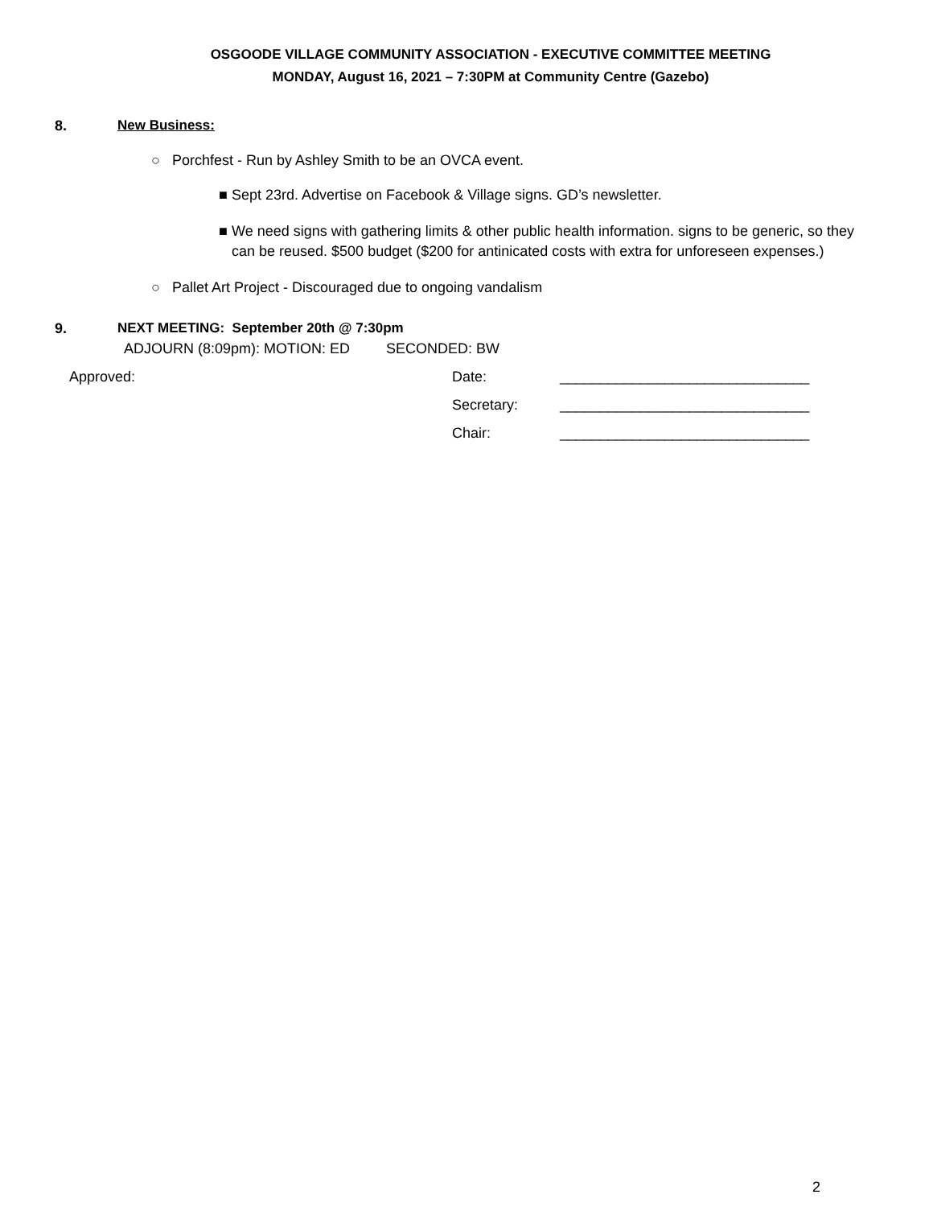OSGOODE VILLAGE COMMUNITY ASSOCIATION - EXECUTIVE COMMITTEE MEETING
MONDAY, August 16, 2021 – 7:30PM at Community Centre (Gazebo)
8. New Business:
○ Porchfest - Run by Ashley Smith to be an OVCA event.
■ Sept 23rd. Advertise on Facebook & Village signs. GD’s newsletter.
■ We need signs with gathering limits & other public health information. signs to be generic, so they can be reused. $500 budget ($200 for antinicated costs with extra for unforeseen expenses.)
○ Pallet Art Project - Discouraged due to ongoing vandalism
9. NEXT MEETING: September 20th @ 7:30pm
ADJOURN (8:09pm): MOTION: ED SECONDED: BW
Approved: Date: _______________________________
Secretary: _______________________________
Chair: _______________________________
2